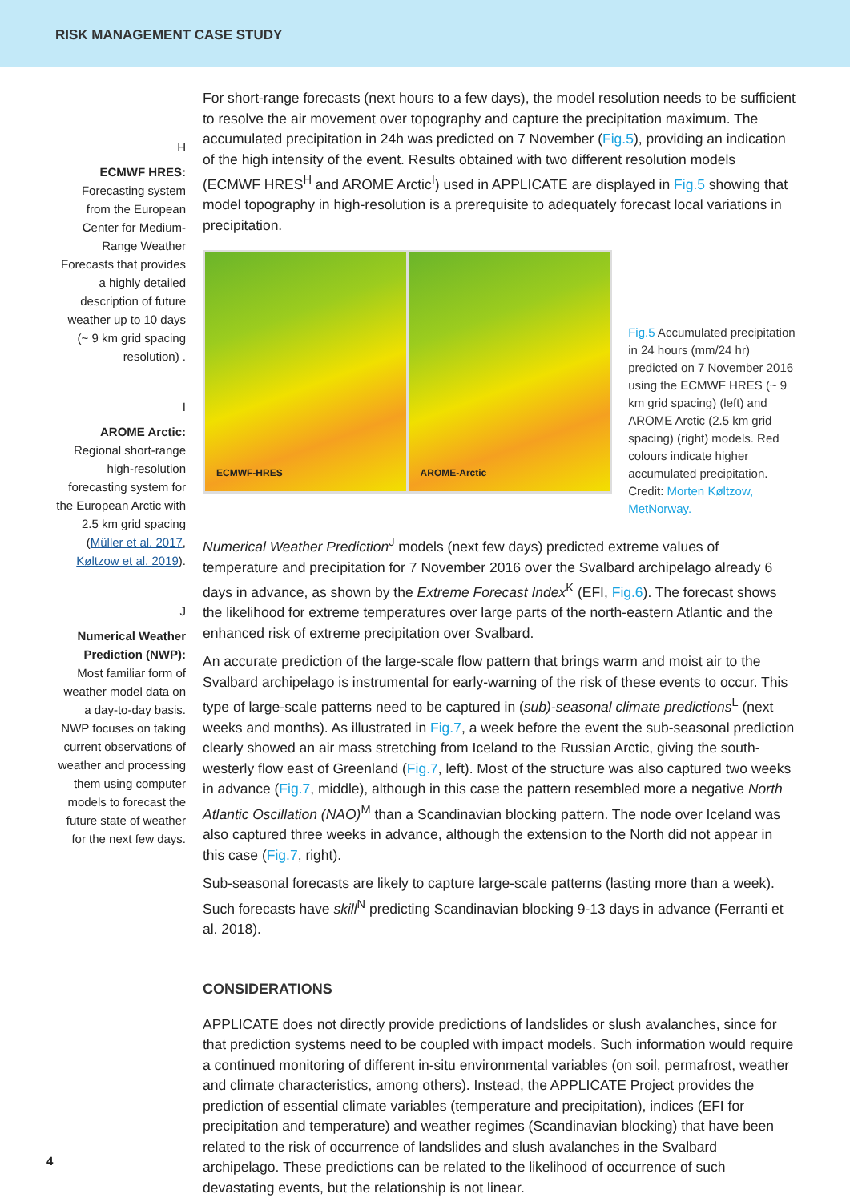RISK MANAGEMENT CASE STUDY
H
ECMWF HRES: Forecasting system from the European Center for Medium-Range Weather Forecasts that provides a highly detailed description of future weather up to 10 days (~ 9 km grid spacing resolution) .
I
AROME Arctic: Regional short-range high-resolution forecasting system for the European Arctic with 2.5 km grid spacing (Müller et al. 2017, Køltzow et al. 2019).
J
Numerical Weather Prediction (NWP): Most familiar form of weather model data on a day-to-day basis. NWP focuses on taking current observations of weather and processing them using computer models to forecast the future state of weather for the next few days.
For short-range forecasts (next hours to a few days), the model resolution needs to be sufficient to resolve the air movement over topography and capture the precipitation maximum. The accumulated precipitation in 24h was predicted on 7 November (Fig.5), providing an indication of the high intensity of the event. Results obtained with two different resolution models (ECMWF HRES<sup>H</sup> and AROME Arctic<sup>I</sup>) used in APPLICATE are displayed in Fig.5 showing that model topography in high-resolution is a prerequisite to adequately forecast local variations in precipitation.
ECMWF-HRES AROME-Arctic
Fig.5 Accumulated precipitation in 24 hours (mm/24 hr) predicted on 7 November 2016 using the ECMWF HRES (~ 9 km grid spacing) (left) and AROME Arctic (2.5 km grid spacing) (right) models. Red colours indicate higher accumulated precipitation. Credit: Morten Køltzow, MetNorway.
Numerical Weather Prediction<sup>J</sup> models (next few days) predicted extreme values of temperature and precipitation for 7 November 2016 over the Svalbard archipelago already 6 days in advance, as shown by the Extreme Forecast Index<sup>K</sup> (EFI, Fig.6). The forecast shows the likelihood for extreme temperatures over large parts of the north-eastern Atlantic and the enhanced risk of extreme precipitation over Svalbard.
An accurate prediction of the large-scale flow pattern that brings warm and moist air to the Svalbard archipelago is instrumental for early-warning of the risk of these events to occur. This type of large-scale patterns need to be captured in (sub)-seasonal climate predictions<sup>L</sup> (next weeks and months). As illustrated in Fig.7, a week before the event the sub-seasonal prediction clearly showed an air mass stretching from Iceland to the Russian Arctic, giving the south-westerly flow east of Greenland (Fig.7, left). Most of the structure was also captured two weeks in advance (Fig.7, middle), although in this case the pattern resembled more a negative North Atlantic Oscillation (NAO)<sup>M</sup> than a Scandinavian blocking pattern. The node over Iceland was also captured three weeks in advance, although the extension to the North did not appear in this case (Fig.7, right).
Sub-seasonal forecasts are likely to capture large-scale patterns (lasting more than a week). Such forecasts have skill<sup>N</sup> predicting Scandinavian blocking 9-13 days in advance (Ferranti et al. 2018).
CONSIDERATIONS
APPLICATE does not directly provide predictions of landslides or slush avalanches, since for that prediction systems need to be coupled with impact models. Such information would require a continued monitoring of different in-situ environmental variables (on soil, permafrost, weather and climate characteristics, among others). Instead, the APPLICATE Project provides the prediction of essential climate variables (temperature and precipitation), indices (EFI for precipitation and temperature) and weather regimes (Scandinavian blocking) that have been related to the risk of occurrence of landslides and slush avalanches in the Svalbard archipelago. These predictions can be related to the likelihood of occurrence of such devastating events, but the relationship is not linear.
4